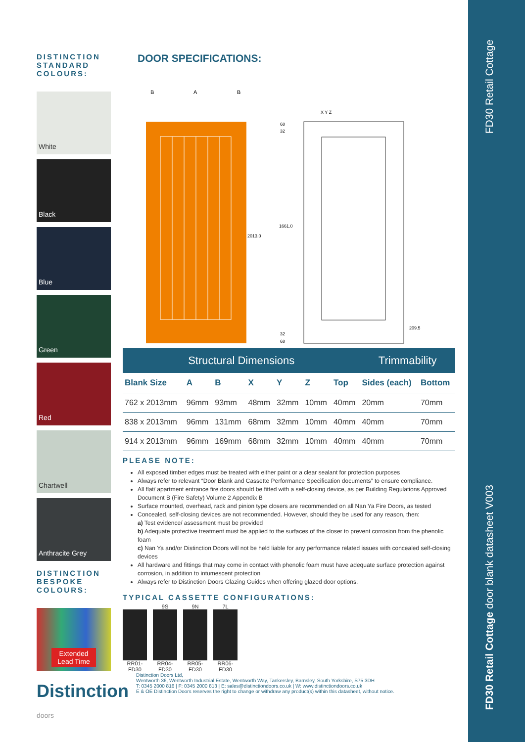FD30 Retail Cottage
FD30 Retail Cottage door blank datasheet V003
DISTINCTION STANDARD COLOURS:
White
Black
Blue
Green
Red
Chartwell
Anthracite Grey
DISTINCTION BESPOKE COLOURS:
Extended
Lead Time
Distinction doors
DOOR SPECIFICATIONS:
B
A
B
2013.0
1661.0
68
32
32
68
209.5
X Y Z
| Structural Dimensions | | | | | | | Trimmability | |
| --- | --- | --- | --- | --- | --- | --- | --- | --- |
| Blank Size | A | B | X | Y | Z | Top | Sides (each) | Bottom |
| 762 x 2013mm | 96mm | 93mm | 48mm | 32mm | 10mm | 40mm | 20mm | 70mm |
| 838 x 2013mm | 96mm | 131mm | 68mm | 32mm | 10mm | 40mm | 40mm | 70mm |
| 914 x 2013mm | 96mm | 169mm | 68mm | 32mm | 10mm | 40mm | 40mm | 70mm |
PLEASE NOTE:
All exposed timber edges must be treated with either paint or a clear sealant for protection purposes
Always refer to relevant “Door Blank and Cassette Performance Specification documents” to ensure compliance.
All flat/ apartment entrance fire doors should be fitted with a self-closing device, as per Building Regulations Approved Document B (Fire Safety) Volume 2 Appendix B
Surface mounted, overhead, rack and pinion type closers are recommended on all Nan Ya Fire Doors, as tested
Concealed, self-closing devices are not recommended. However, should they be used for any reason, then:
a) Test evidence/ assessment must be provided
b) Adequate protective treatment must be applied to the surfaces of the closer to prevent corrosion from the phenolic foam
c) Nan Ya and/or Distinction Doors will not be held liable for any performance related issues with concealed self-closing devices
All hardware and fittings that may come in contact with phenolic foam must have adequate surface protection against corrosion, in addition to intumescent protection
Always refer to Distinction Doors Glazing Guides when offering glazed door options.
TYPICAL CASSETTE CONFIGURATIONS:
RR01-FD30
9S
RR04-FD30
9N
RR05-FD30
7L
RR06-FD30
Distinction Doors Ltd,
Wentworth 36, Wentworth Industrial Estate, Wentworth Way, Tankersley, Barnsley, South Yorkshire, S75 3DH
T: 0345 2000 816 | F: 0345 2000 813 | E: sales@distinctiondoors.co.uk | W: www.distinctiondoors.co.uk
E & OE Distinction Doors reserves the right to change or withdraw any product(s) within this datasheet, without notice.